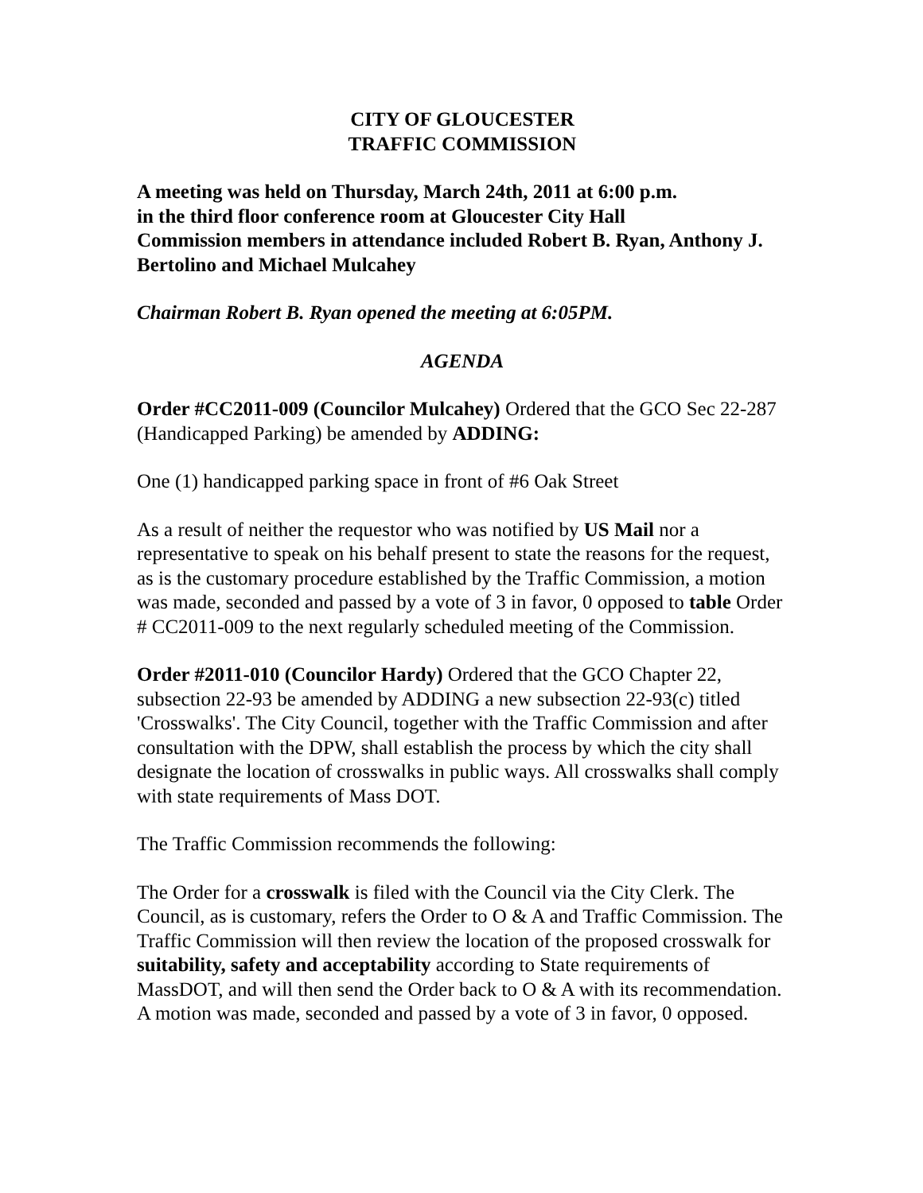CITY OF GLOUCESTER
TRAFFIC COMMISSION
A meeting was held on Thursday, March 24th, 2011 at 6:00 p.m.
in the third floor conference room at Gloucester City Hall
Commission members in attendance included Robert B. Ryan, Anthony J. Bertolino and Michael Mulcahey
Chairman Robert B. Ryan opened the meeting at 6:05PM.
AGENDA
Order #CC2011-009 (Councilor Mulcahey) Ordered that the GCO Sec 22-287 (Handicapped Parking) be amended by ADDING:
One (1) handicapped parking space in front of #6 Oak Street
As a result of neither the requestor who was notified by US Mail nor a representative to speak on his behalf present to state the reasons for the request, as is the customary procedure established by the Traffic Commission, a motion was made, seconded and passed by a vote of 3 in favor, 0 opposed to table Order # CC2011-009 to the next regularly scheduled meeting of the Commission.
Order #2011-010 (Councilor Hardy) Ordered that the GCO Chapter 22, subsection 22-93 be amended by ADDING a new subsection 22-93(c) titled 'Crosswalks'. The City Council, together with the Traffic Commission and after consultation with the DPW, shall establish the process by which the city shall designate the location of crosswalks in public ways. All crosswalks shall comply with state requirements of Mass DOT.
The Traffic Commission recommends the following:
The Order for a crosswalk is filed with the Council via the City Clerk. The Council, as is customary, refers the Order to O & A and Traffic Commission. The Traffic Commission will then review the location of the proposed crosswalk for suitability, safety and acceptability according to State requirements of MassDOT, and will then send the Order back to O & A with its recommendation. A motion was made, seconded and passed by a vote of 3 in favor, 0 opposed.